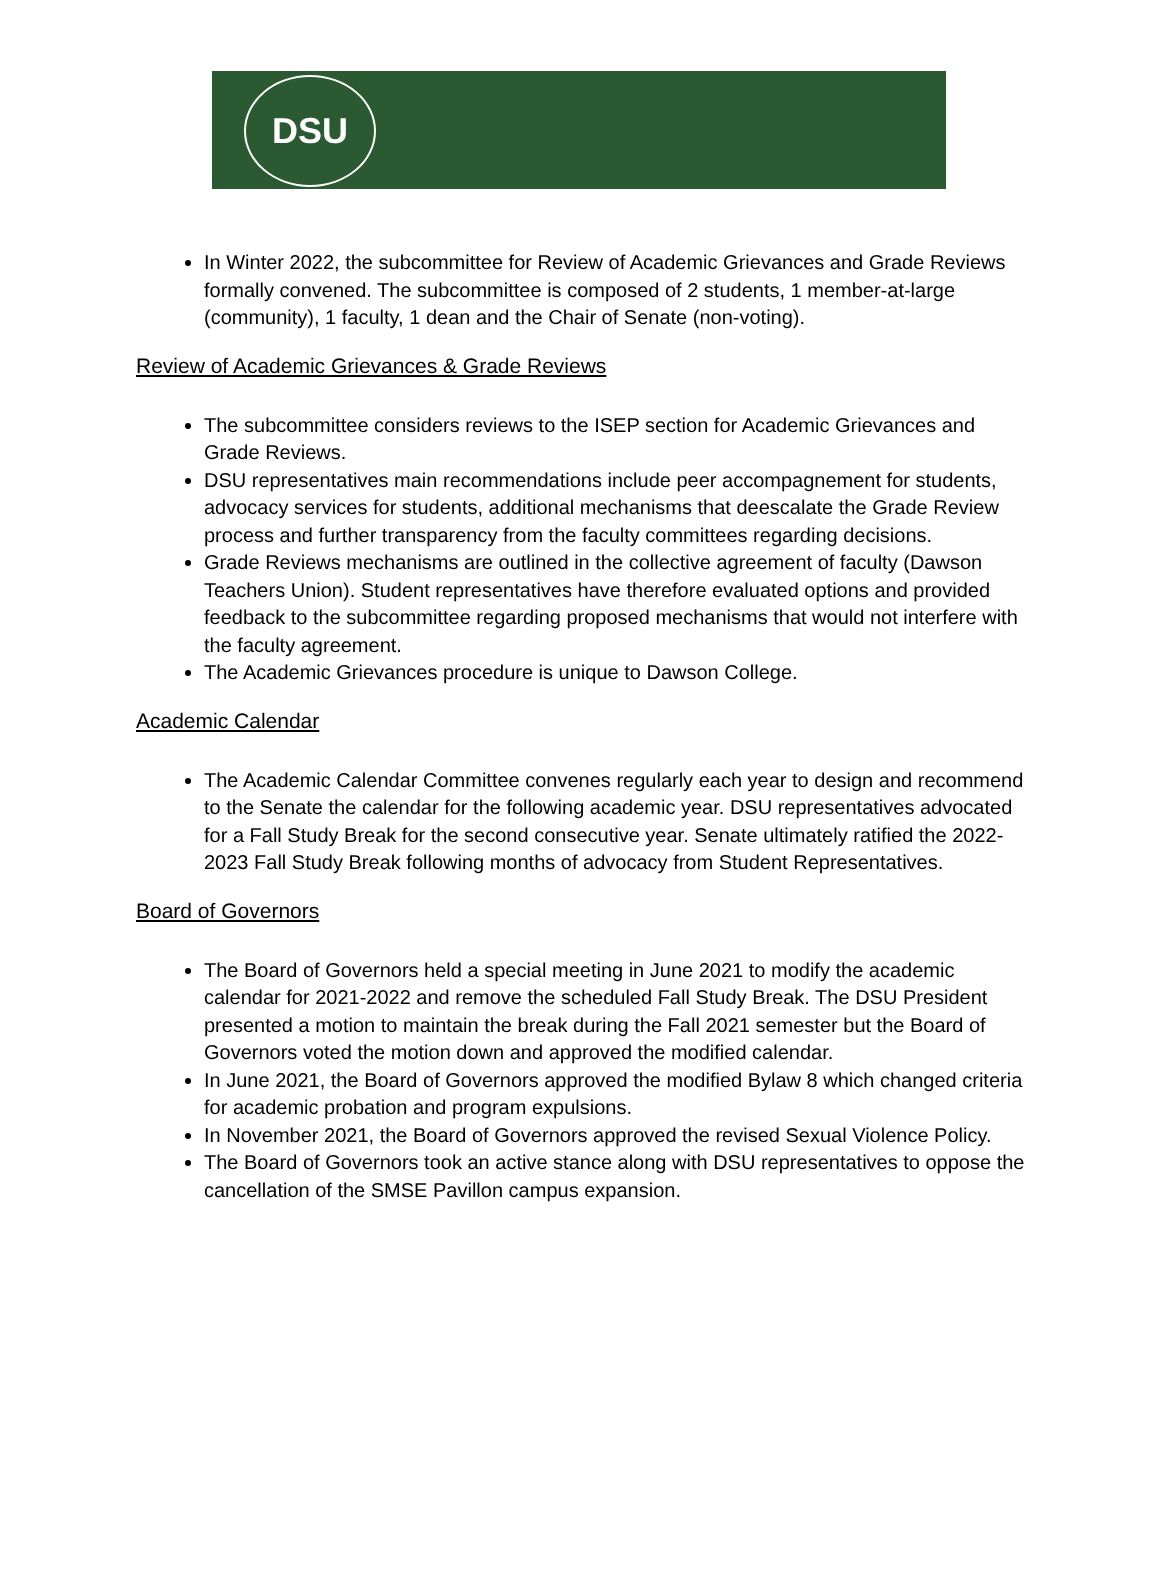DSU
In Winter 2022, the subcommittee for Review of Academic Grievances and Grade Reviews formally convened. The subcommittee is composed of 2 students, 1 member-at-large (community), 1 faculty, 1 dean and the Chair of Senate (non-voting).
Review of Academic Grievances & Grade Reviews
The subcommittee considers reviews to the ISEP section for Academic Grievances and Grade Reviews.
DSU representatives main recommendations include peer accompagnement for students, advocacy services for students, additional mechanisms that deescalate the Grade Review process and further transparency from the faculty committees regarding decisions.
Grade Reviews mechanisms are outlined in the collective agreement of faculty (Dawson Teachers Union). Student representatives have therefore evaluated options and provided feedback to the subcommittee regarding proposed mechanisms that would not interfere with the faculty agreement.
The Academic Grievances procedure is unique to Dawson College.
Academic Calendar
The Academic Calendar Committee convenes regularly each year to design and recommend to the Senate the calendar for the following academic year. DSU representatives advocated for a Fall Study Break for the second consecutive year. Senate ultimately ratified the 2022-2023 Fall Study Break following months of advocacy from Student Representatives.
Board of Governors
The Board of Governors held a special meeting in June 2021 to modify the academic calendar for 2021-2022 and remove the scheduled Fall Study Break. The DSU President presented a motion to maintain the break during the Fall 2021 semester but the Board of Governors voted the motion down and approved the modified calendar.
In June 2021, the Board of Governors approved the modified Bylaw 8 which changed criteria for academic probation and program expulsions.
In November 2021, the Board of Governors approved the revised Sexual Violence Policy.
The Board of Governors took an active stance along with DSU representatives to oppose the cancellation of the SMSE Pavillon campus expansion.